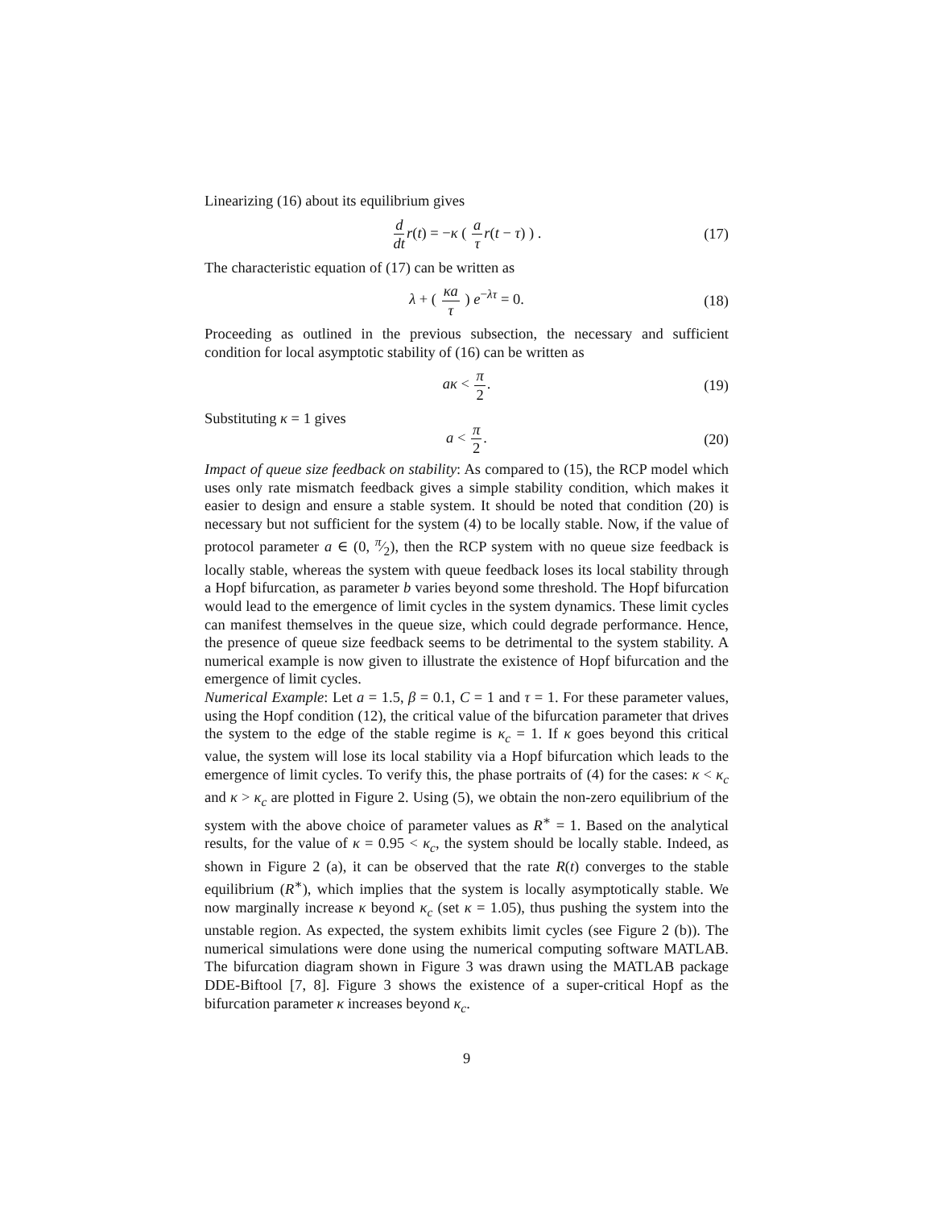Linearizing (16) about its equilibrium gives
d dt r(t) = −κ ( a τ r(t − τ) ) . (17)
The characteristic equation of (17) can be written as
λ + ( κa τ ) e<sup>−λτ</sup> = 0. (18)
Proceeding as outlined in the previous subsection, the necessary and sufficient condition for local asymptotic stability of (16) can be written as
aκ < π 2. (19)
Substituting κ = 1 gives
a < π 2. (20)
Impact of queue size feedback on stability: As compared to (15), the RCP model which uses only rate mismatch feedback gives a simple stability condition, which makes it easier to design and ensure a stable system. It should be noted that condition (20) is necessary but not sufficient for the system (4) to be locally stable. Now, if the value of protocol parameter a ∈ (0, π⁄2), then the RCP system with no queue size feedback is locally stable, whereas the system with queue feedback loses its local stability through a Hopf bifurcation, as parameter b varies beyond some threshold. The Hopf bifurcation would lead to the emergence of limit cycles in the system dynamics. These limit cycles can manifest themselves in the queue size, which could degrade performance. Hence, the presence of queue size feedback seems to be detrimental to the system stability. A numerical example is now given to illustrate the existence of Hopf bifurcation and the emergence of limit cycles.
Numerical Example: Let a = 1.5, β = 0.1, C = 1 and τ = 1. For these parameter values, using the Hopf condition (12), the critical value of the bifurcation parameter that drives the system to the edge of the stable regime is κ<sub>c</sub> = 1. If κ goes beyond this critical value, the system will lose its local stability via a Hopf bifurcation which leads to the emergence of limit cycles. To verify this, the phase portraits of (4) for the cases: κ < κ<sub>c</sub> and κ > κ<sub>c</sub> are plotted in Figure 2. Using (5), we obtain the non-zero equilibrium of the system with the above choice of parameter values as R<sup>∗</sup> = 1. Based on the analytical results, for the value of κ = 0.95 < κ<sub>c</sub>, the system should be locally stable. Indeed, as shown in Figure 2 (a), it can be observed that the rate R(t) converges to the stable equilibrium (R<sup>∗</sup>), which implies that the system is locally asymptotically stable. We now marginally increase κ beyond κ<sub>c</sub> (set κ = 1.05), thus pushing the system into the unstable region. As expected, the system exhibits limit cycles (see Figure 2 (b)). The numerical simulations were done using the numerical computing software MATLAB. The bifurcation diagram shown in Figure 3 was drawn using the MATLAB package DDE-Biftool [7, 8]. Figure 3 shows the existence of a super-critical Hopf as the bifurcation parameter κ increases beyond κ<sub>c</sub>.
9